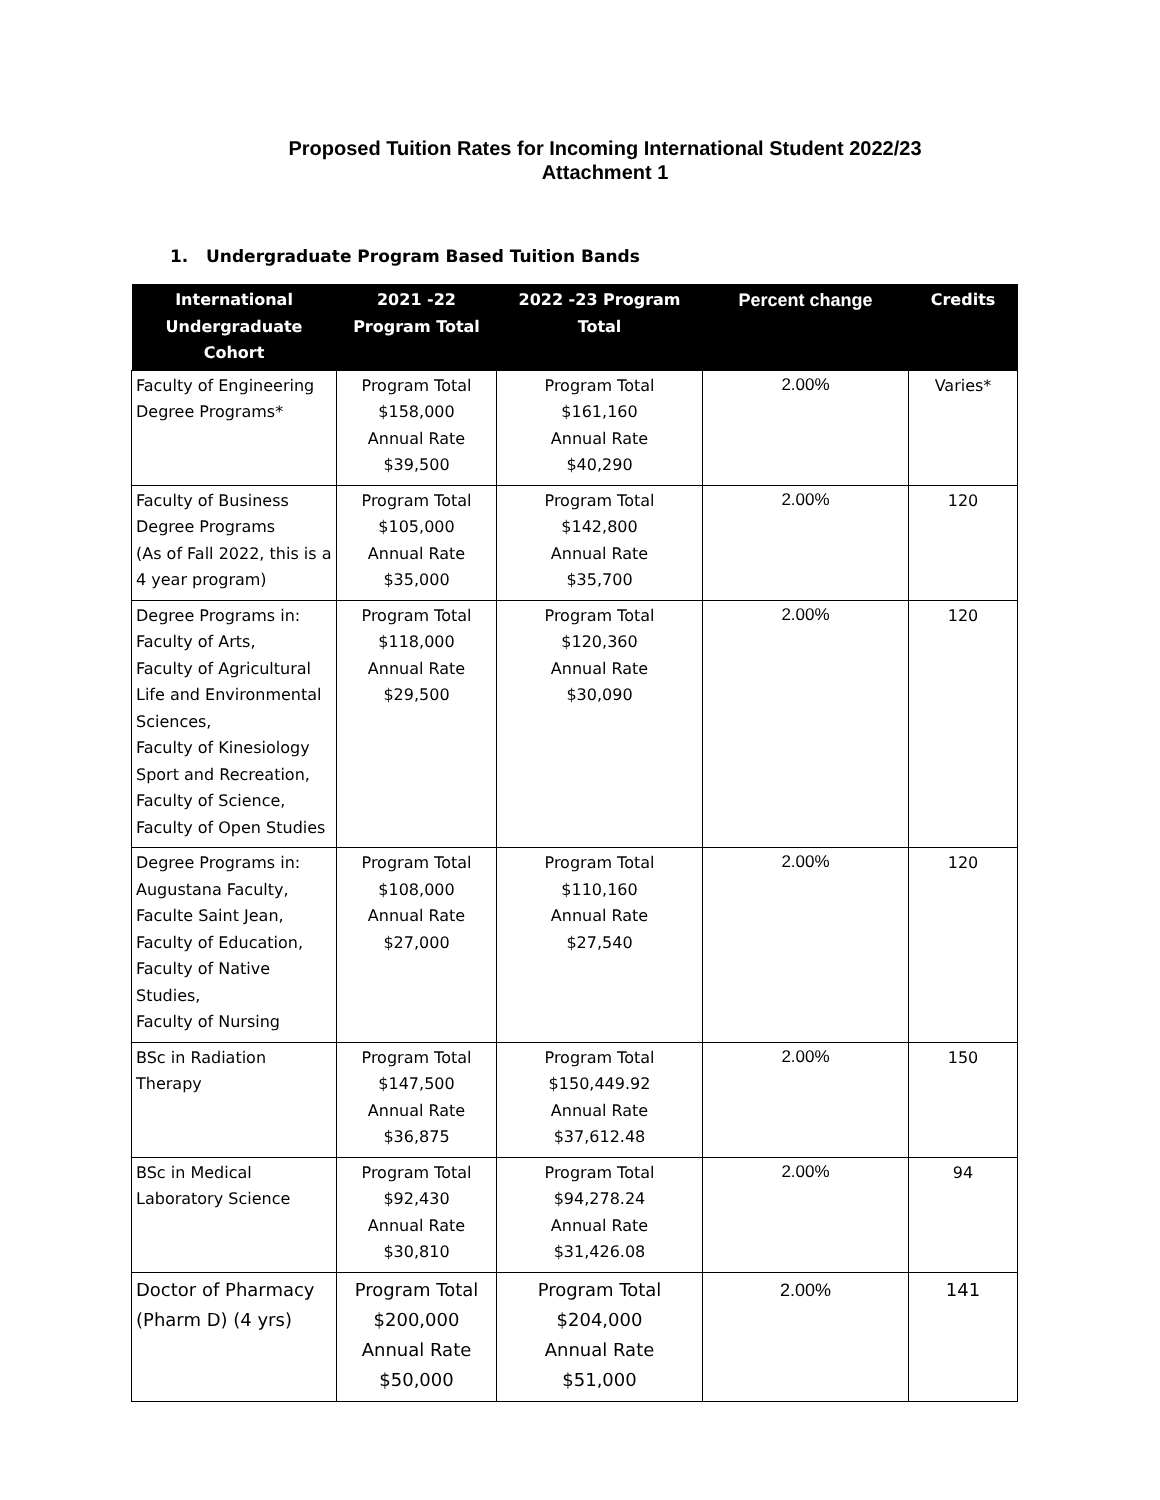Proposed Tuition Rates for Incoming International Student 2022/23
Attachment 1
1. Undergraduate Program Based Tuition Bands
| International Undergraduate Cohort | 2021 -22 Program Total | 2022 -23 Program Total | Percent change | Credits |
| --- | --- | --- | --- | --- |
| Faculty of Engineering Degree Programs* | Program Total $158,000 Annual Rate $39,500 | Program Total $161,160 Annual Rate $40,290 | 2.00% | Varies* |
| Faculty of Business Degree Programs (As of Fall 2022, this is a 4 year program) | Program Total $105,000 Annual Rate $35,000 | Program Total $142,800 Annual Rate $35,700 | 2.00% | 120 |
| Degree Programs in: Faculty of Arts, Faculty of Agricultural Life and Environmental Sciences, Faculty of Kinesiology Sport and Recreation, Faculty of Science, Faculty of Open Studies | Program Total $118,000 Annual Rate $29,500 | Program Total $120,360 Annual Rate $30,090 | 2.00% | 120 |
| Degree Programs in: Augustana Faculty, Faculte Saint Jean, Faculty of Education, Faculty of Native Studies, Faculty of Nursing | Program Total $108,000 Annual Rate $27,000 | Program Total $110,160 Annual Rate $27,540 | 2.00% | 120 |
| BSc in Radiation Therapy | Program Total $147,500 Annual Rate $36,875 | Program Total $150,449.92 Annual Rate $37,612.48 | 2.00% | 150 |
| BSc in Medical Laboratory Science | Program Total $92,430 Annual Rate $30,810 | Program Total $94,278.24 Annual Rate $31,426.08 | 2.00% | 94 |
| Doctor of Pharmacy (Pharm D) (4 yrs) | Program Total $200,000 Annual Rate $50,000 | Program Total $204,000 Annual Rate $51,000 | 2.00% | 141 |